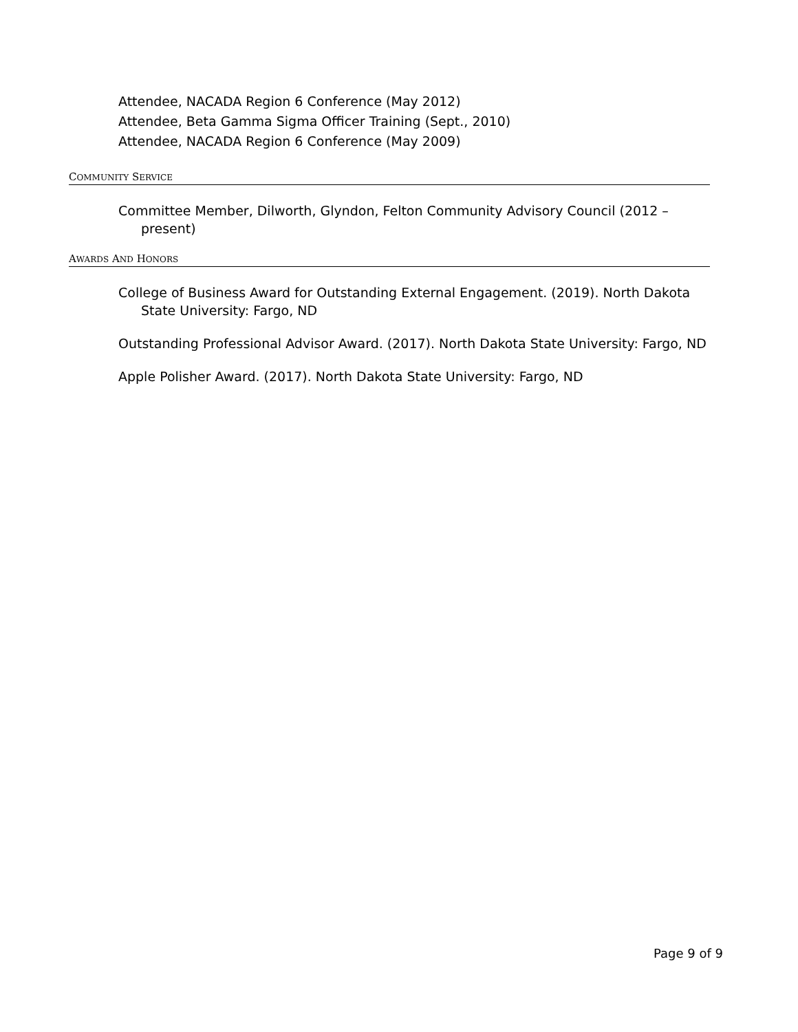Attendee, NACADA Region 6 Conference (May 2012)
Attendee, Beta Gamma Sigma Officer Training (Sept., 2010)
Attendee, NACADA Region 6 Conference (May 2009)
COMMUNITY SERVICE
Committee Member, Dilworth, Glyndon, Felton Community Advisory Council (2012 – present)
AWARDS AND HONORS
College of Business Award for Outstanding External Engagement. (2019). North Dakota State University: Fargo, ND
Outstanding Professional Advisor Award. (2017). North Dakota State University: Fargo, ND
Apple Polisher Award. (2017). North Dakota State University: Fargo, ND
Page 9 of 9